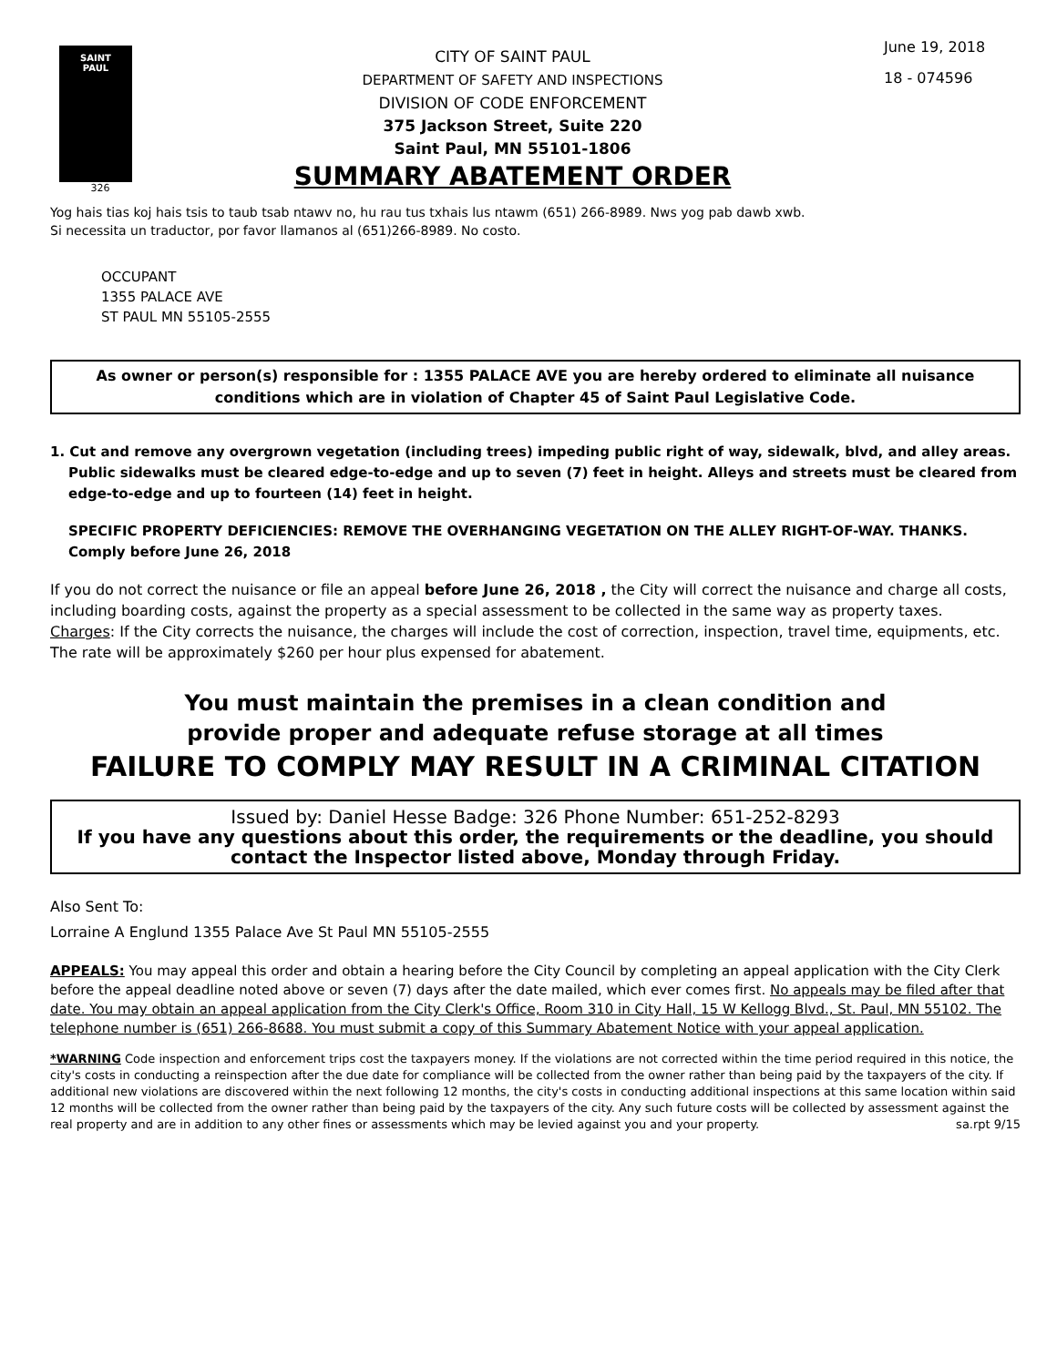SAINT
PAUL
326
CITY OF SAINT PAUL
DEPARTMENT OF SAFETY AND INSPECTIONS
DIVISION OF CODE ENFORCEMENT
375 Jackson Street, Suite 220
Saint Paul, MN 55101-1806
SUMMARY ABATEMENT ORDER
June 19, 2018
18 - 074596
Yog hais tias koj hais tsis to taub tsab ntawv no, hu rau tus txhais lus ntawm (651) 266-8989. Nws yog pab dawb xwb.
Si necessita un traductor, por favor llamanos al (651)266-8989. No costo.
OCCUPANT
1355 PALACE AVE
ST PAUL MN 55105-2555
As owner or person(s) responsible for : 1355 PALACE AVE you are hereby ordered to eliminate all nuisance conditions which are in violation of Chapter 45 of Saint Paul Legislative Code.
1. Cut and remove any overgrown vegetation (including trees) impeding public right of way, sidewalk, blvd, and alley areas. Public sidewalks must be cleared edge-to-edge and up to seven (7) feet in height. Alleys and streets must be cleared from edge-to-edge and up to fourteen (14) feet in height.
SPECIFIC PROPERTY DEFICIENCIES: REMOVE THE OVERHANGING VEGETATION ON THE ALLEY RIGHT-OF-WAY. THANKS. Comply before June 26, 2018
If you do not correct the nuisance or file an appeal before June 26, 2018 , the City will correct the nuisance and charge all costs, including boarding costs, against the property as a special assessment to be collected in the same way as property taxes.
Charges: If the City corrects the nuisance, the charges will include the cost of correction, inspection, travel time, equipments, etc. The rate will be approximately $260 per hour plus expensed for abatement.
You must maintain the premises in a clean condition and
provide proper and adequate refuse storage at all times
FAILURE TO COMPLY MAY RESULT IN A CRIMINAL CITATION
Issued by: Daniel Hesse Badge: 326 Phone Number: 651-252-8293
If you have any questions about this order, the requirements or the deadline, you should contact the Inspector listed above, Monday through Friday.
Also Sent To:
Lorraine A Englund 1355 Palace Ave St Paul MN 55105-2555
APPEALS: You may appeal this order and obtain a hearing before the City Council by completing an appeal application with the City Clerk before the appeal deadline noted above or seven (7) days after the date mailed, which ever comes first. No appeals may be filed after that date. You may obtain an appeal application from the City Clerk's Office, Room 310 in City Hall, 15 W Kellogg Blvd., St. Paul, MN 55102. The telephone number is (651) 266-8688. You must submit a copy of this Summary Abatement Notice with your appeal application.
*WARNING Code inspection and enforcement trips cost the taxpayers money. If the violations are not corrected within the time period required in this notice, the city's costs in conducting a reinspection after the due date for compliance will be collected from the owner rather than being paid by the taxpayers of the city. If additional new violations are discovered within the next following 12 months, the city's costs in conducting additional inspections at this same location within said 12 months will be collected from the owner rather than being paid by the taxpayers of the city. Any such future costs will be collected by assessment against the real property and are in addition to any other fines or assessments which may be levied against you and your property. sa.rpt 9/15